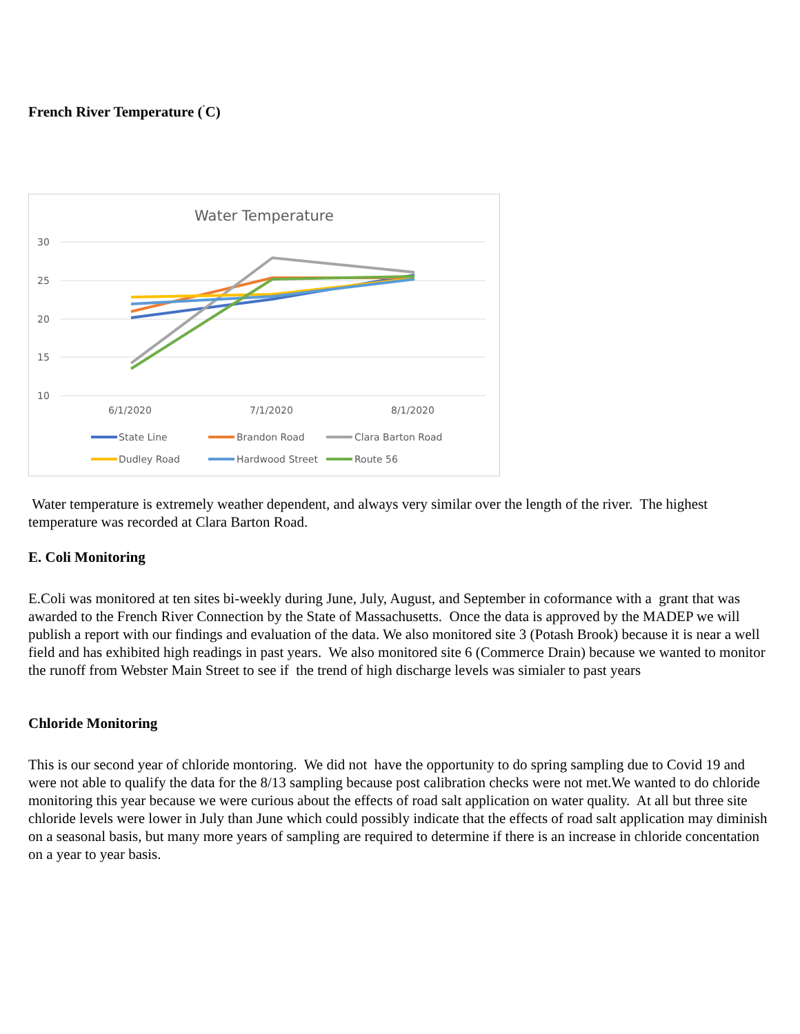French River Temperature (<sup>˚</sup>C)
Water Temperature
30
25
20
15
10
6/1/2020
7/1/2020
8/1/2020
State Line
Brandon Road
Clara Barton Road
Dudley Road
Hardwood Street
Route 56
Water temperature is extremely weather dependent, and always very similar over the length of the river. The highest temperature was recorded at Clara Barton Road.
E. Coli Monitoring
E.Coli was monitored at ten sites bi-weekly during June, July, August, and September in coformance with a grant that was awarded to the French River Connection by the State of Massachusetts. Once the data is approved by the MADEP we will publish a report with our findings and evaluation of the data. We also monitored site 3 (Potash Brook) because it is near a well field and has exhibited high readings in past years. We also monitored site 6 (Commerce Drain) because we wanted to monitor the runoff from Webster Main Street to see if the trend of high discharge levels was simialer to past years
Chloride Monitoring
This is our second year of chloride montoring. We did not have the opportunity to do spring sampling due to Covid 19 and were not able to qualify the data for the 8/13 sampling because post calibration checks were not met.We wanted to do chloride monitoring this year because we were curious about the effects of road salt application on water quality. At all but three site chloride levels were lower in July than June which could possibly indicate that the effects of road salt application may diminish on a seasonal basis, but many more years of sampling are required to determine if there is an increase in chloride concentation on a year to year basis.